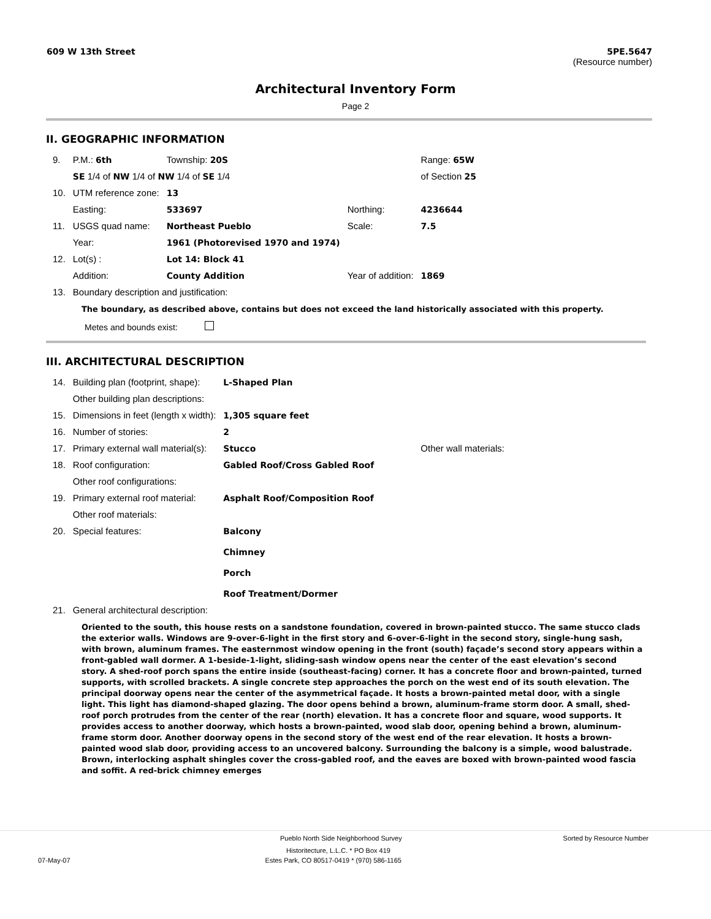609 W 13th Street 5PE.5647
(Resource number)
Architectural Inventory Form
Page 2
II. GEOGRAPHIC INFORMATION
| 9. | P.M.: 6th | Township: 20S | | Range: 65W |
| | SE 1/4 of NW 1/4 of NW 1/4 of SE 1/4 | | | of Section 25 |
| 10. | UTM reference zone: | 13 | | |
| | Easting: | 533697 | Northing: | 4236644 |
| 11. | USGS quad name: | Northeast Pueblo | Scale: | 7.5 |
| | Year: | 1961 (Photorevised 1970 and 1974) | | |
| 12. | Lot(s) : | Lot 14: Block 41 | | |
| | Addition: | County Addition | Year of addition: | 1869 |
| 13. | Boundary description and justification: | | | |
The boundary, as described above, contains but does not exceed the land historically associated with this property.
Metes and bounds exist:
III. ARCHITECTURAL DESCRIPTION
| 14. | Building plan (footprint, shape): | L-Shaped Plan | |
| | Other building plan descriptions: | | |
| 15. | Dimensions in feet (length x width): | 1,305 square feet | |
| 16. | Number of stories: | 2 | |
| 17. | Primary external wall material(s): | Stucco | Other wall materials: |
| 18. | Roof configuration: | Gabled Roof/Cross Gabled Roof | |
| | Other roof configurations: | | |
| 19. | Primary external roof material: | Asphalt Roof/Composition Roof | |
| | Other roof materials: | | |
| 20. | Special features: | Balcony Chimney Porch Roof Treatment/Dormer | |
| 21. | General architectural description: | | |
Oriented to the south, this house rests on a sandstone foundation, covered in brown-painted stucco. The same stucco clads the exterior walls. Windows are 9-over-6-light in the first story and 6-over-6-light in the second story, single-hung sash, with brown, aluminum frames. The easternmost window opening in the front (south) façade’s second story appears within a front-gabled wall dormer. A 1-beside-1-light, sliding-sash window opens near the center of the east elevation’s second story. A shed-roof porch spans the entire inside (southeast-facing) corner. It has a concrete floor and brown-painted, turned supports, with scrolled brackets. A single concrete step approaches the porch on the west end of its south elevation. The principal doorway opens near the center of the asymmetrical façade. It hosts a brown-painted metal door, with a single light. This light has diamond-shaped glazing. The door opens behind a brown, aluminum-frame storm door. A small, shed-roof porch protrudes from the center of the rear (north) elevation. It has a concrete floor and square, wood supports. It provides access to another doorway, which hosts a brown-painted, wood slab door, opening behind a brown, aluminum-frame storm door. Another doorway opens in the second story of the west end of the rear elevation. It hosts a brown-painted wood slab door, providing access to an uncovered balcony. Surrounding the balcony is a simple, wood balustrade. Brown, interlocking asphalt shingles cover the cross-gabled roof, and the eaves are boxed with brown-painted wood fascia and soffit. A red-brick chimney emerges
Pueblo North Side Neighborhood Survey Sorted by Resource Number
Historitecture, L.L.C. * PO Box 419
07-May-07 Estes Park, CO 80517-0419 * (970) 586-1165